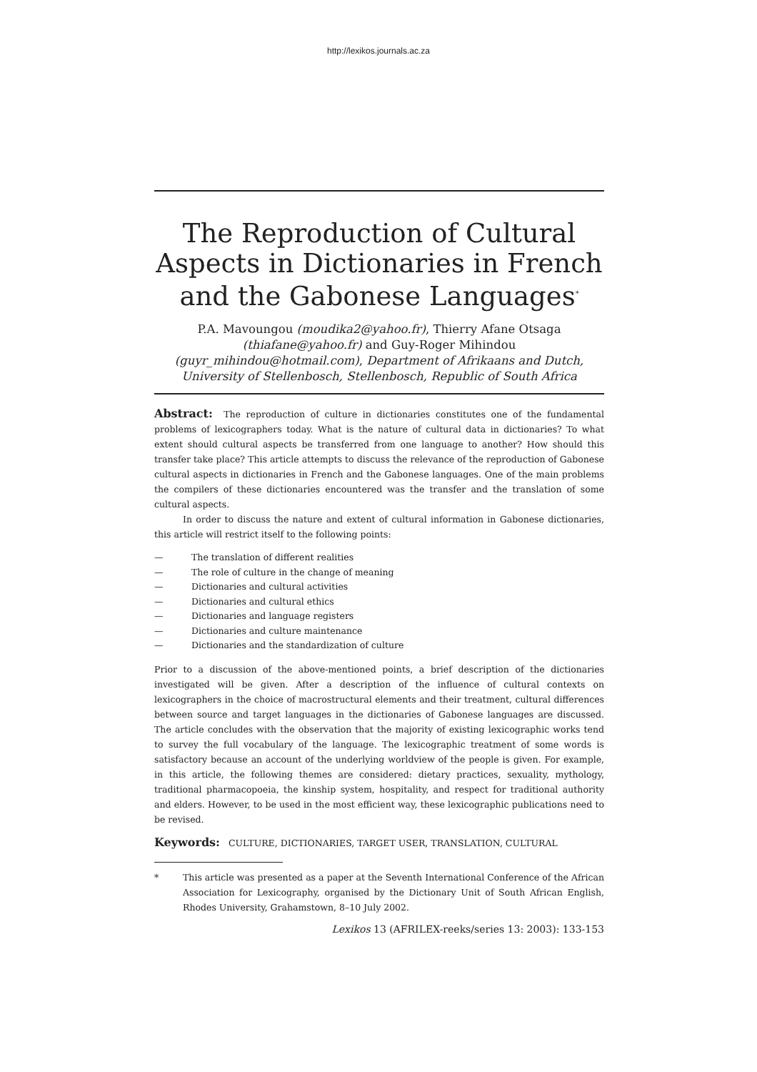http://lexikos.journals.ac.za
The Reproduction of Cultural Aspects in Dictionaries in French and the Gabonese Languages<sup>*</sup>
P.A. Mavoungou (moudika2@yahoo.fr), Thierry Afane Otsaga (thiafane@yahoo.fr) and Guy-Roger Mihindou (guyr_mihindou@hotmail.com), Department of Afrikaans and Dutch, University of Stellenbosch, Stellenbosch, Republic of South Africa
Abstract: The reproduction of culture in dictionaries constitutes one of the fundamental problems of lexicographers today. What is the nature of cultural data in dictionaries? To what extent should cultural aspects be transferred from one language to another? How should this transfer take place? This article attempts to discuss the relevance of the reproduction of Gabonese cultural aspects in dictionaries in French and the Gabonese languages. One of the main problems the compilers of these dictionaries encountered was the transfer and the translation of some cultural aspects.
In order to discuss the nature and extent of cultural information in Gabonese dictionaries, this article will restrict itself to the following points:
— The translation of different realities
— The role of culture in the change of meaning
— Dictionaries and cultural activities
— Dictionaries and cultural ethics
— Dictionaries and language registers
— Dictionaries and culture maintenance
— Dictionaries and the standardization of culture
Prior to a discussion of the above-mentioned points, a brief description of the dictionaries investigated will be given. After a description of the influence of cultural contexts on lexicographers in the choice of macrostructural elements and their treatment, cultural differences between source and target languages in the dictionaries of Gabonese languages are discussed. The article concludes with the observation that the majority of existing lexicographic works tend to survey the full vocabulary of the language. The lexicographic treatment of some words is satisfactory because an account of the underlying worldview of the people is given. For example, in this article, the following themes are considered: dietary practices, sexuality, mythology, traditional pharmacopoeia, the kinship system, hospitality, and respect for traditional authority and elders. However, to be used in the most efficient way, these lexicographic publications need to be revised.
Keywords: CULTURE, DICTIONARIES, TARGET USER, TRANSLATION, CULTURAL
*
This article was presented as a paper at the Seventh International Conference of the African Association for Lexicography, organised by the Dictionary Unit of South African English, Rhodes University, Grahamstown, 8–10 July 2002.
Lexikos 13 (AFRILEX-reeks/series 13: 2003): 133-153